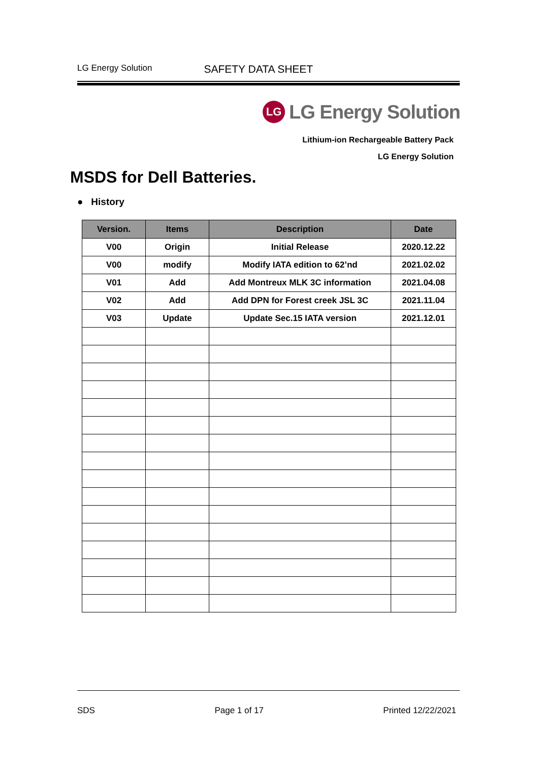LG Energy Solution SAFETY DATA SHEET
LG
LG Energy Solution
Lithium-ion Rechargeable Battery Pack
LG Energy Solution
MSDS for Dell Batteries.
● History
| Version. | Items | Description | Date |
| --- | --- | --- | --- |
| V00 | Origin | Initial Release | 2020.12.22 |
| V00 | modify | Modify IATA edition to 62’nd | 2021.02.02 |
| V01 | Add | Add Montreux MLK 3C information | 2021.04.08 |
| V02 | Add | Add DPN for Forest creek JSL 3C | 2021.11.04 |
| V03 | Update | Update Sec.15 IATA version | 2021.12.01 |
SDS Page 1 of 17 Printed 12/22/2021